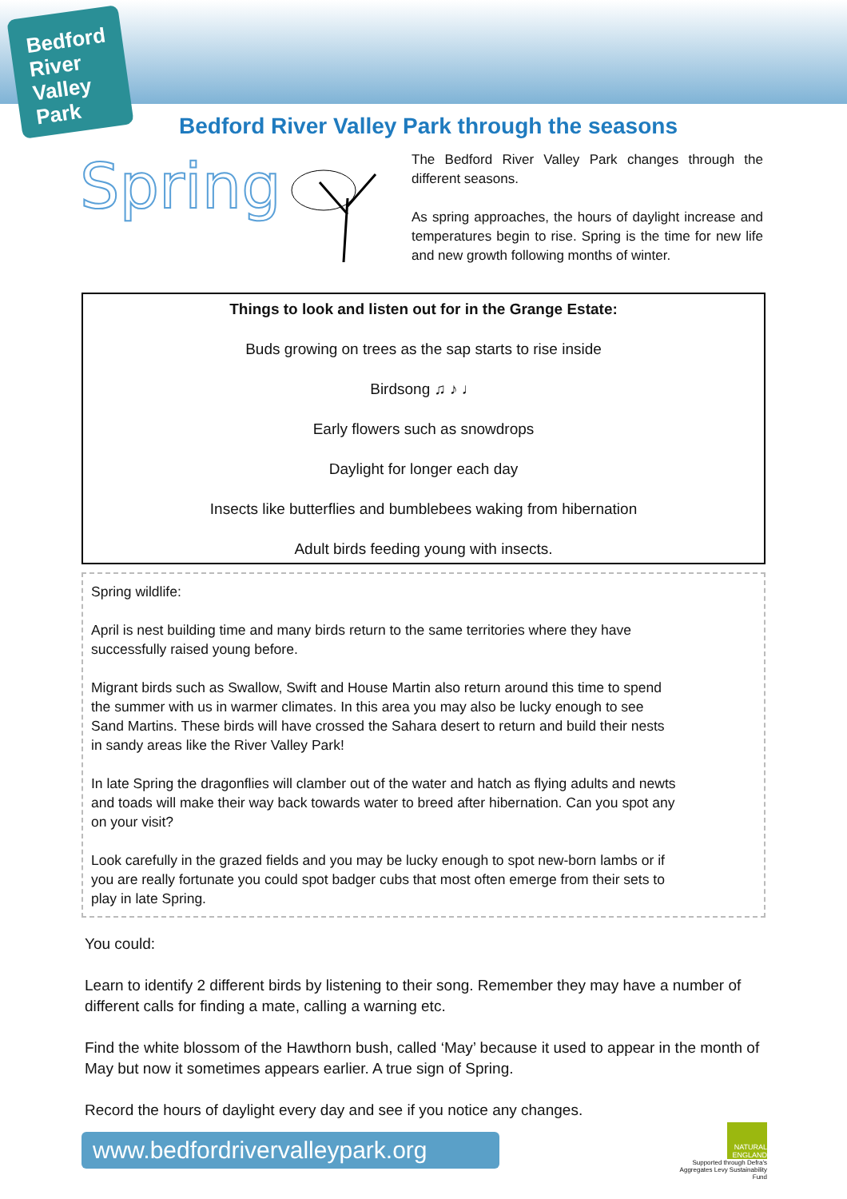Bedford River Valley Park
Bedford River Valley Park through the seasons
Spring
The Bedford River Valley Park changes through the different seasons.
As spring approaches, the hours of daylight increase and temperatures begin to rise. Spring is the time for new life and new growth following months of winter.
Things to look and listen out for in the Grange Estate:
Buds growing on trees as the sap starts to rise inside
Birdsong ♫ ♪ ♩
Early flowers such as snowdrops
Daylight for longer each day
Insects like butterflies and bumblebees waking from hibernation
Adult birds feeding young with insects.
Spring wildlife:
April is nest building time and many birds return to the same territories where they have successfully raised young before.
Migrant birds such as Swallow, Swift and House Martin also return around this time to spend the summer with us in warmer climates. In this area you may also be lucky enough to see Sand Martins. These birds will have crossed the Sahara desert to return and build their nests in sandy areas like the River Valley Park!
In late Spring the dragonflies will clamber out of the water and hatch as flying adults and newts and toads will make their way back towards water to breed after hibernation. Can you spot any on your visit?
Look carefully in the grazed fields and you may be lucky enough to spot new-born lambs or if you are really fortunate you could spot badger cubs that most often emerge from their sets to play in late Spring.
You could:
Learn to identify 2 different birds by listening to their song. Remember they may have a number of different calls for finding a mate, calling a warning etc.
Find the white blossom of the Hawthorn bush, called ‘May’ because it used to appear in the month of May but now it sometimes appears earlier. A true sign of Spring.
Record the hours of daylight every day and see if you notice any changes.
www.bedfordrivervalleypark.org
NATURAL ENGLAND
Supported through Defra's Aggregates Levy Sustainability Fund